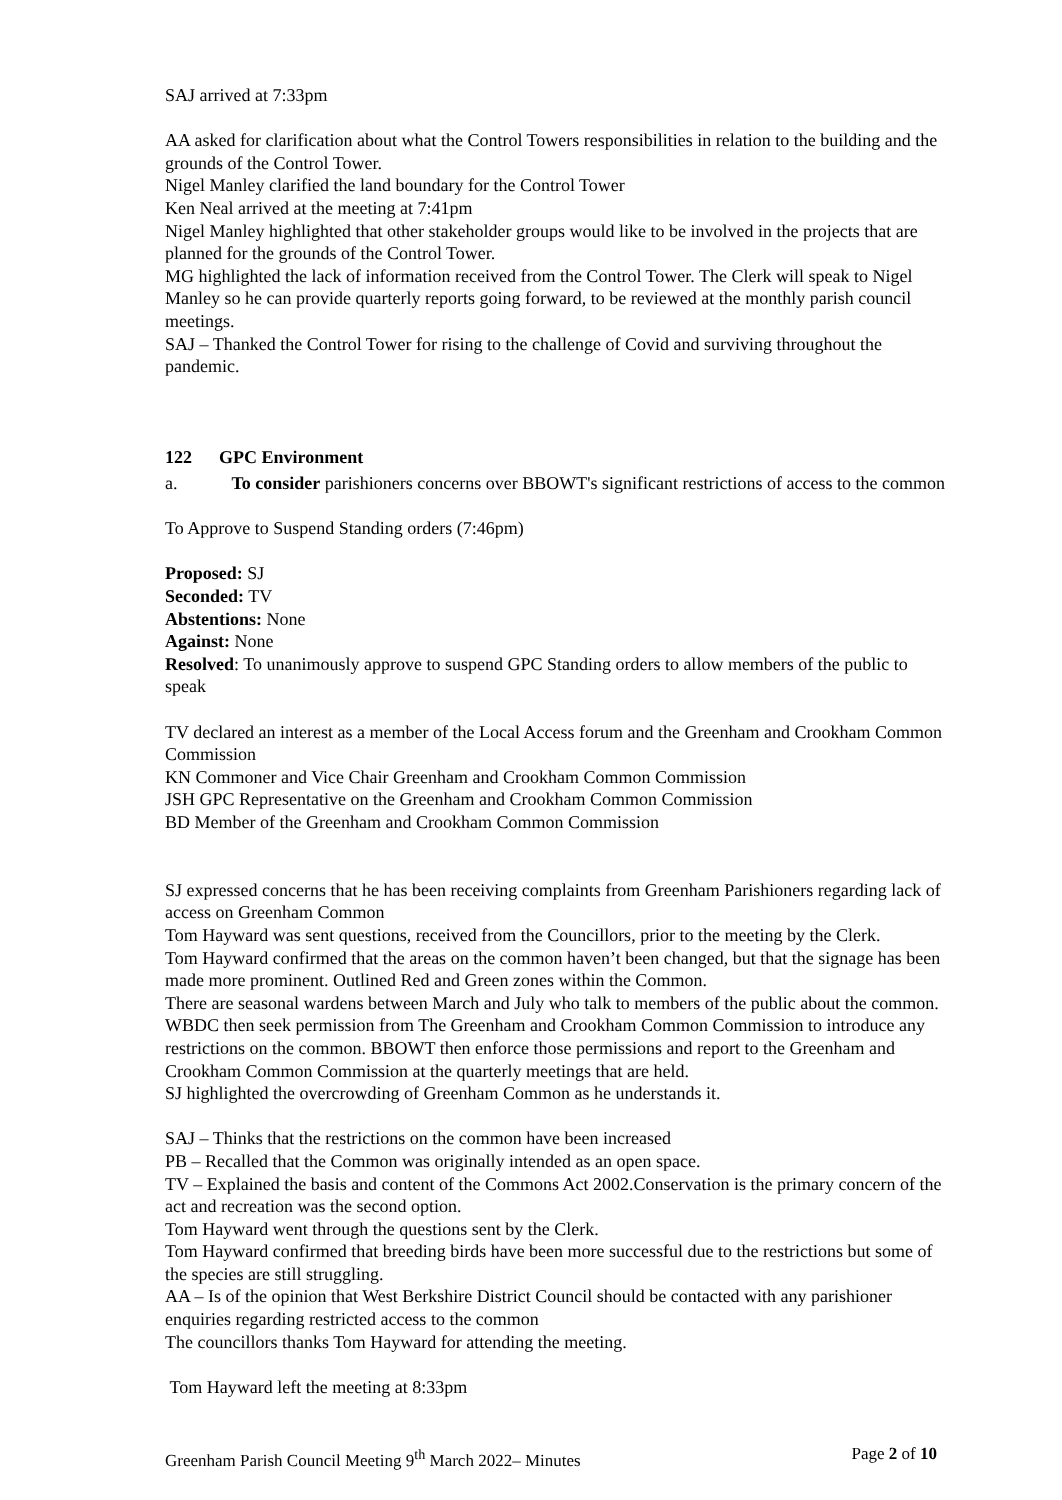SAJ arrived at 7:33pm
AA asked for clarification about what the Control Towers responsibilities in relation to the building and the grounds of the Control Tower.
Nigel Manley clarified the land boundary for the Control Tower
Ken Neal arrived at the meeting at 7:41pm
Nigel Manley highlighted that other stakeholder groups would like to be involved in the projects that are planned for the grounds of the Control Tower.
MG highlighted the lack of information received from the Control Tower. The Clerk will speak to Nigel Manley so he can provide quarterly reports going forward, to be reviewed at the monthly parish council meetings.
SAJ – Thanked the Control Tower for rising to the challenge of Covid and surviving throughout the pandemic.
122 GPC Environment
a. To consider parishioners concerns over BBOWT's significant restrictions of access to the common
To Approve to Suspend Standing orders (7:46pm)
Proposed: SJ
Seconded: TV
Abstentions: None
Against: None
Resolved: To unanimously approve to suspend GPC Standing orders to allow members of the public to speak
TV declared an interest as a member of the Local Access forum and the Greenham and Crookham Common Commission
KN Commoner and Vice Chair Greenham and Crookham Common Commission
JSH GPC Representative on the Greenham and Crookham Common Commission
BD Member of the Greenham and Crookham Common Commission
SJ expressed concerns that he has been receiving complaints from Greenham Parishioners regarding lack of access on Greenham Common
Tom Hayward was sent questions, received from the Councillors, prior to the meeting by the Clerk.
Tom Hayward confirmed that the areas on the common haven’t been changed, but that the signage has been made more prominent. Outlined Red and Green zones within the Common.
There are seasonal wardens between March and July who talk to members of the public about the common. WBDC then seek permission from The Greenham and Crookham Common Commission to introduce any restrictions on the common. BBOWT then enforce those permissions and report to the Greenham and Crookham Common Commission at the quarterly meetings that are held.
SJ highlighted the overcrowding of Greenham Common as he understands it.
SAJ – Thinks that the restrictions on the common have been increased
PB – Recalled that the Common was originally intended as an open space.
TV – Explained the basis and content of the Commons Act 2002.Conservation is the primary concern of the act and recreation was the second option.
Tom Hayward went through the questions sent by the Clerk.
Tom Hayward confirmed that breeding birds have been more successful due to the restrictions but some of the species are still struggling.
AA – Is of the opinion that West Berkshire District Council should be contacted with any parishioner enquiries regarding restricted access to the common
The councillors thanks Tom Hayward for attending the meeting.
Tom Hayward left the meeting at 8:33pm
Greenham Parish Council Meeting 9<sup>th</sup> March 2022– Minutes Page 2 of 10